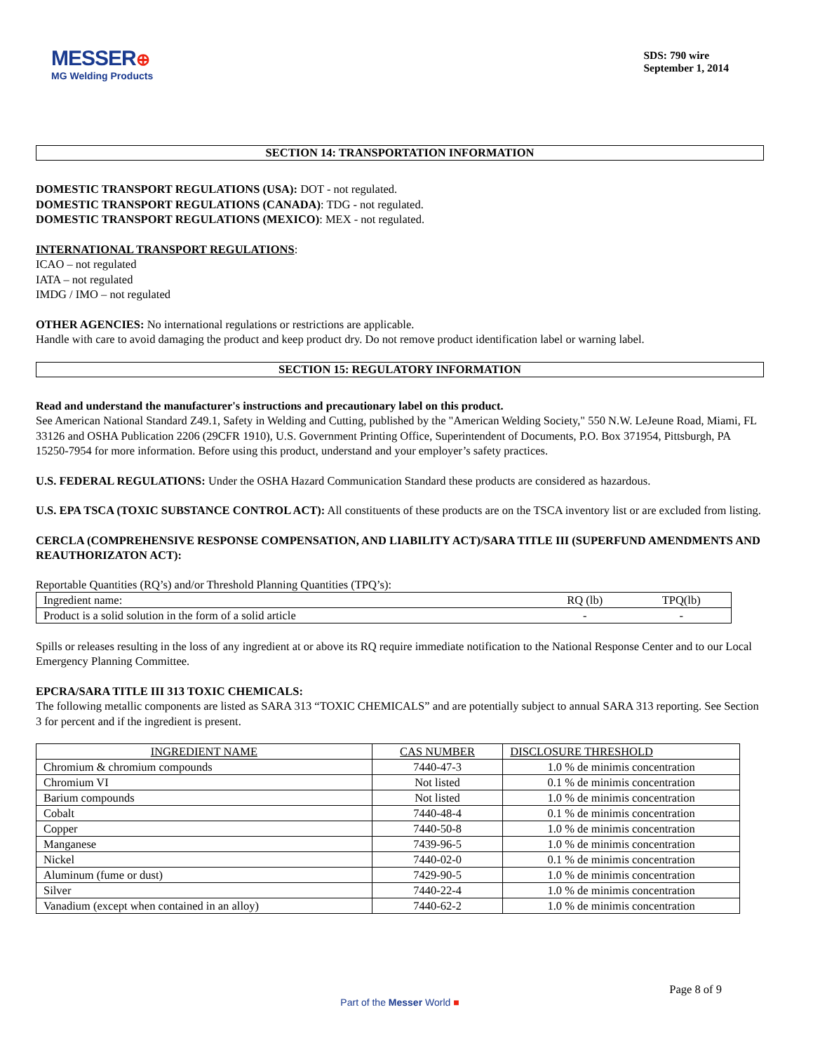MESSER⊕
MG Welding Products
SDS: 790 wire
September 1, 2014
SECTION 14: TRANSPORTATION INFORMATION
DOMESTIC TRANSPORT REGULATIONS (USA): DOT - not regulated.
DOMESTIC TRANSPORT REGULATIONS (CANADA): TDG - not regulated.
DOMESTIC TRANSPORT REGULATIONS (MEXICO): MEX - not regulated.
INTERNATIONAL TRANSPORT REGULATIONS:
ICAO – not regulated
IATA – not regulated
IMDG / IMO – not regulated
OTHER AGENCIES: No international regulations or restrictions are applicable.
Handle with care to avoid damaging the product and keep product dry. Do not remove product identification label or warning label.
SECTION 15: REGULATORY INFORMATION
Read and understand the manufacturer's instructions and precautionary label on this product.
See American National Standard Z49.1, Safety in Welding and Cutting, published by the "American Welding Society," 550 N.W. LeJeune Road, Miami, FL 33126 and OSHA Publication 2206 (29CFR 1910), U.S. Government Printing Office, Superintendent of Documents, P.O. Box 371954, Pittsburgh, PA 15250-7954 for more information. Before using this product, understand and your employer’s safety practices.
U.S. FEDERAL REGULATIONS: Under the OSHA Hazard Communication Standard these products are considered as hazardous.
U.S. EPA TSCA (TOXIC SUBSTANCE CONTROL ACT): All constituents of these products are on the TSCA inventory list or are excluded from listing.
CERCLA (COMPREHENSIVE RESPONSE COMPENSATION, AND LIABILITY ACT)/SARA TITLE III (SUPERFUND AMENDMENTS AND REAUTHORIZATON ACT):
Reportable Quantities (RQ’s) and/or Threshold Planning Quantities (TPQ’s):
| Ingredient name: | RQ (lb) | TPQ(lb) |
| Product is a solid solution in the form of a solid article | - | - |
Spills or releases resulting in the loss of any ingredient at or above its RQ require immediate notification to the National Response Center and to our Local Emergency Planning Committee.
EPCRA/SARA TITLE III 313 TOXIC CHEMICALS:
The following metallic components are listed as SARA 313 “TOXIC CHEMICALS” and are potentially subject to annual SARA 313 reporting. See Section 3 for percent and if the ingredient is present.
| INGREDIENT NAME | CAS NUMBER | DISCLOSURE THRESHOLD |
| Chromium & chromium compounds | 7440-47-3 | 1.0 % de minimis concentration |
| Chromium VI | Not listed | 0.1 % de minimis concentration |
| Barium compounds | Not listed | 1.0 % de minimis concentration |
| Cobalt | 7440-48-4 | 0.1 % de minimis concentration |
| Copper | 7440-50-8 | 1.0 % de minimis concentration |
| Manganese | 7439-96-5 | 1.0 % de minimis concentration |
| Nickel | 7440-02-0 | 0.1 % de minimis concentration |
| Aluminum (fume or dust) | 7429-90-5 | 1.0 % de minimis concentration |
| Silver | 7440-22-4 | 1.0 % de minimis concentration |
| Vanadium (except when contained in an alloy) | 7440-62-2 | 1.0 % de minimis concentration |
Page 8 of 9
Part of the Messer World ■